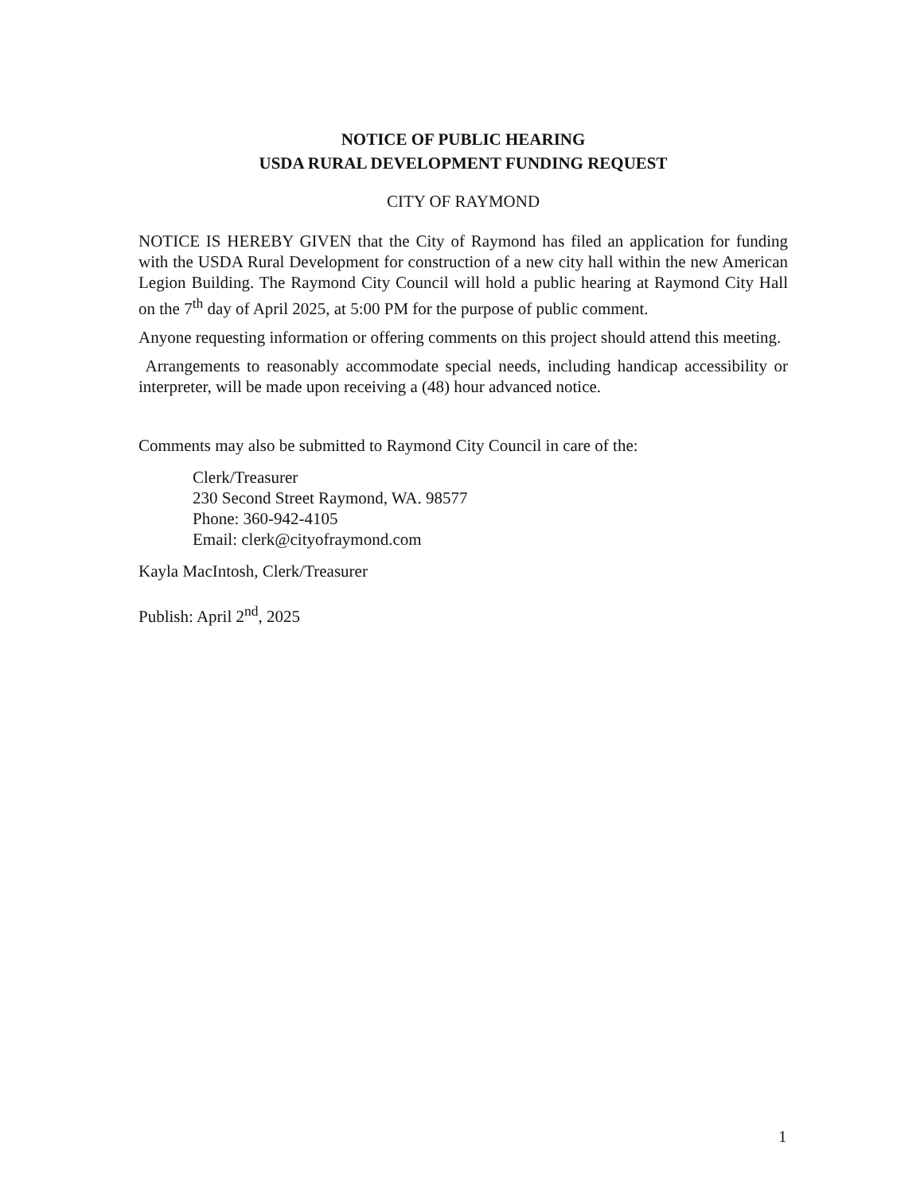NOTICE OF PUBLIC HEARING
USDA RURAL DEVELOPMENT FUNDING REQUEST
CITY OF RAYMOND
NOTICE IS HEREBY GIVEN that the City of Raymond has filed an application for funding with the USDA Rural Development for construction of a new city hall within the new American Legion Building. The Raymond City Council will hold a public hearing at Raymond City Hall on the 7<sup>th</sup> day of April 2025, at 5:00 PM for the purpose of public comment.
Anyone requesting information or offering comments on this project should attend this meeting.
Arrangements to reasonably accommodate special needs, including handicap accessibility or interpreter, will be made upon receiving a (48) hour advanced notice.
Comments may also be submitted to Raymond City Council in care of the:
Clerk/Treasurer
230 Second Street Raymond, WA. 98577
Phone: 360-942-4105
Email: clerk@cityofraymond.com
Kayla MacIntosh, Clerk/Treasurer
Publish: April 2<sup>nd</sup>, 2025
1